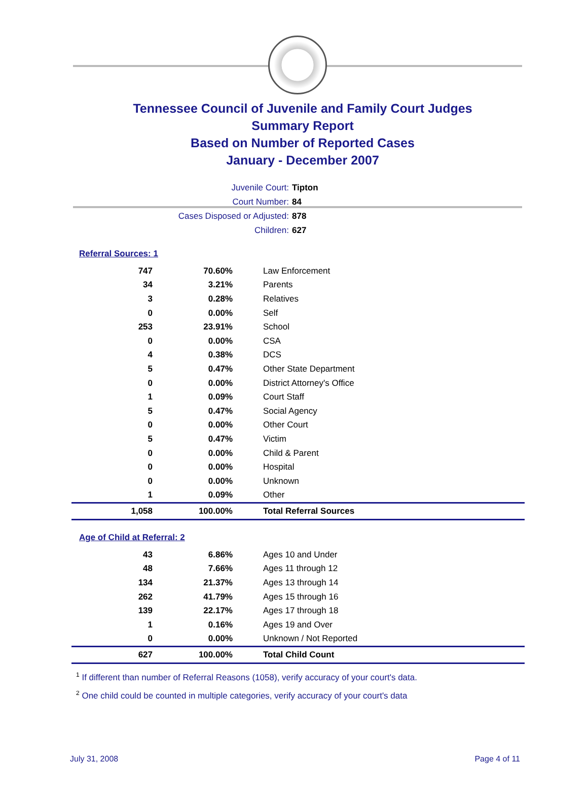Tennessee Council of Juvenile and Family Court Judges
Summary Report
Based on Number of Reported Cases
January - December 2007
Juvenile Court: Tipton
Court Number: 84
Cases Disposed or Adjusted: 878
Children: 627
Referral Sources: 1
| 747 | 70.60% | Law Enforcement |
| 34 | 3.21% | Parents |
| 3 | 0.28% | Relatives |
| 0 | 0.00% | Self |
| 253 | 23.91% | School |
| 0 | 0.00% | CSA |
| 4 | 0.38% | DCS |
| 5 | 0.47% | Other State Department |
| 0 | 0.00% | District Attorney's Office |
| 1 | 0.09% | Court Staff |
| 5 | 0.47% | Social Agency |
| 0 | 0.00% | Other Court |
| 5 | 0.47% | Victim |
| 0 | 0.00% | Child & Parent |
| 0 | 0.00% | Hospital |
| 0 | 0.00% | Unknown |
| 1 | 0.09% | Other |
| 1,058 | 100.00% | Total Referral Sources |
Age of Child at Referral: 2
| 43 | 6.86% | Ages 10 and Under |
| 48 | 7.66% | Ages 11 through 12 |
| 134 | 21.37% | Ages 13 through 14 |
| 262 | 41.79% | Ages 15 through 16 |
| 139 | 22.17% | Ages 17 through 18 |
| 1 | 0.16% | Ages 19 and Over |
| 0 | 0.00% | Unknown / Not Reported |
| 627 | 100.00% | Total Child Count |
<sup>1</sup> If different than number of Referral Reasons (1058), verify accuracy of your court's data.
<sup>2</sup> One child could be counted in multiple categories, verify accuracy of your court's data
July 31, 2008 Page 4 of 11